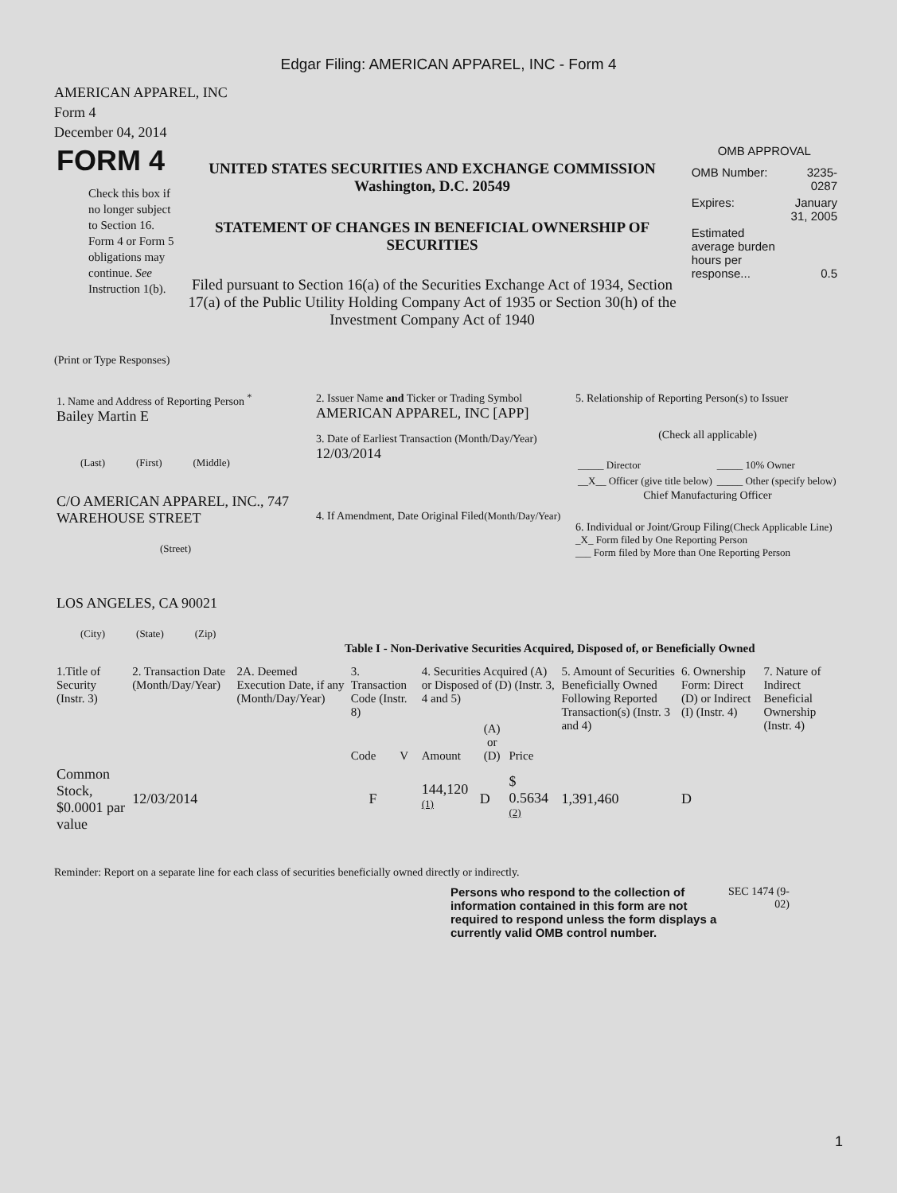Edgar Filing: AMERICAN APPAREL, INC - Form 4
AMERICAN APPAREL, INC
Form 4
December 04, 2014
| FORM 4 Check this box if no longer subject to Section 16. Form 4 or Form 5 obligations may continue. See Instruction 1(b). | UNITED STATES SECURITIES AND EXCHANGE COMMISSION Washington, D.C. 20549 STATEMENT OF CHANGES IN BENEFICIAL OWNERSHIP OF SECURITIES Filed pursuant to Section 16(a) of the Securities Exchange Act of 1934, Section 17(a) of the Public Utility Holding Company Act of 1935 or Section 30(h) of the Investment Company Act of 1940 | OMB APPROVAL / OMB Number: / 3235-0287 / / Expires: / January 31, 2005 / / Estimated average burden hours per response... / 0.5 / |
(Print or Type Responses)
| 1. Name and Address of Reporting Person <sup>*</sup> Bailey Martin E (Last) (First) (Middle) C/O AMERICAN APPAREL, INC., 747 WAREHOUSE STREET (Street) LOS ANGELES, CA 90021 (City) (State) (Zip) | 2. Issuer Name and Ticker or Trading Symbol AMERICAN APPAREL, INC [APP] 3. Date of Earliest Transaction (Month/Day/Year) 12/03/2014 4. If Amendment, Date Original Filed (Month/Day/Year) | 5. Relationship of Reporting Person(s) to Issuer (Check all applicable) / _____ Director / _____ 10% Owner / / __X__ Officer (give title below) / _____ Other (specify below) / Chief Manufacturing Officer 6. Individual or Joint/Group Filing (Check Applicable Line) _X_ Form filed by One Reporting Person ___ Form filed by More than One Reporting Person |
Table I - Non-Derivative Securities Acquired, Disposed of, or Beneficially Owned
| 1.Title of Security (Instr. 3) | 2. Transaction Date (Month/Day/Year) | 2A. Deemed Execution Date, if any (Month/Day/Year) | 3. Transaction Code (Instr. 8) | | 4. Securities Acquired (A) or Disposed of (D) (Instr. 3, 4 and 5) | | | 5. Amount of Securities Beneficially Owned Following Reported Transaction(s) (Instr. 3 and 4) | 6. Ownership Form: Direct (D) or Indirect (I) (Instr. 4) | 7. Nature of Indirect Beneficial Ownership (Instr. 4) |
| | | | Code | V | Amount | (A) or (D) | Price | | | |
| Common Stock, $0.0001 par value | 12/03/2014 | | F | | 144,120 <sup>(1)</sup> | D | $ 0.5634 <sup>(2)</sup> | 1,391,460 | D | |
Reminder: Report on a separate line for each class of securities beneficially owned directly or indirectly.
| Persons who respond to the collection of information contained in this form are not required to respond unless the form displays a currently valid OMB control number. | SEC 1474 (9-02) |
1